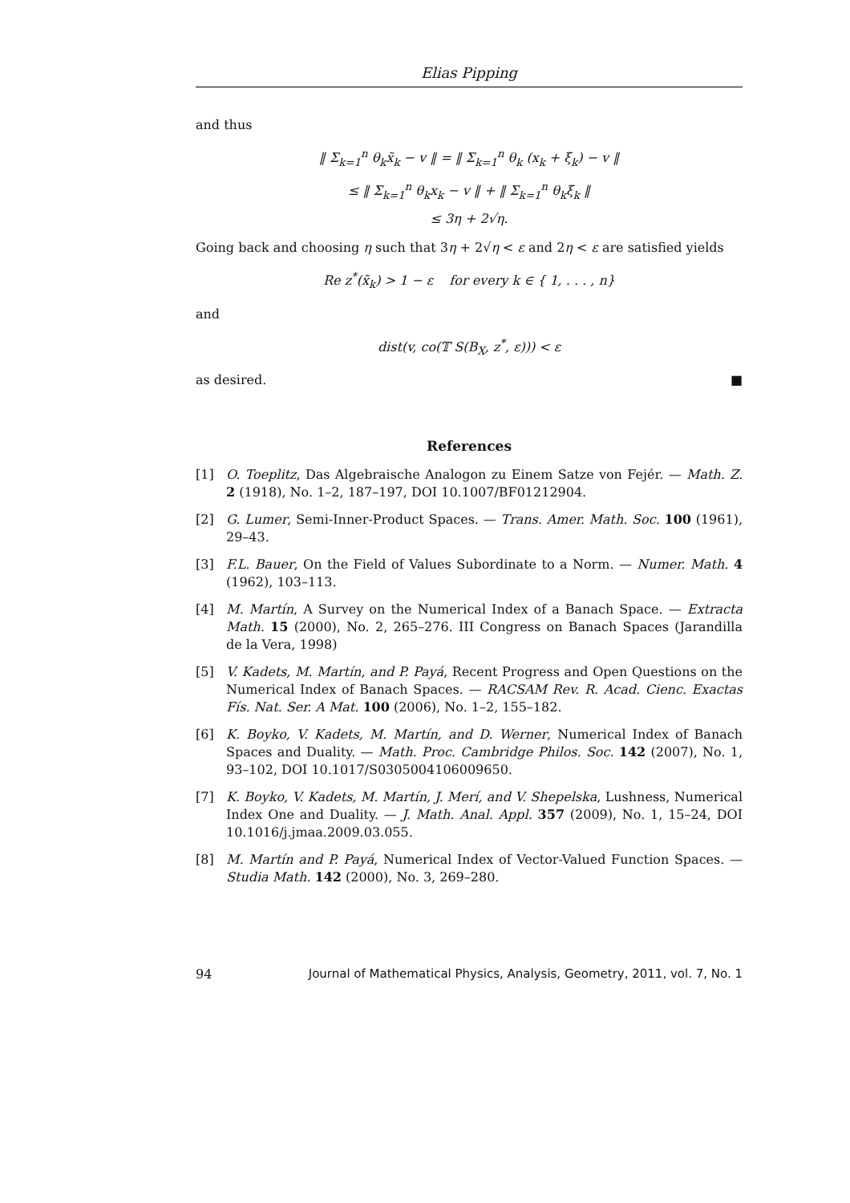Elias Pipping
and thus
‖ Σ<sub>k=1</sub><sup>n</sup> θ<sub>k</sub>x̃<sub>k</sub> − v ‖ = ‖ Σ<sub>k=1</sub><sup>n</sup> θ<sub>k</sub> (x<sub>k</sub> + ξ<sub>k</sub>) − v ‖
≤ ‖ Σ<sub>k=1</sub><sup>n</sup> θ<sub>k</sub>x<sub>k</sub> − v ‖ + ‖ Σ<sub>k=1</sub><sup>n</sup> θ<sub>k</sub>ξ<sub>k</sub> ‖
≤ 3η + 2√η.
Going back and choosing η such that 3η + 2√η < ε and 2η < ε are satisfied yields
Re z<sup>*</sup>(x̃<sub>k</sub>) > 1 − ε for every k ∈ { 1, . . . , n}
and
dist(v, co(𝕋 S(B<sub>X</sub>, z<sup>*</sup>, ε))) < ε
as desired. ■
References
[1] O. Toeplitz, Das Algebraische Analogon zu Einem Satze von Fejér. — Math. Z. 2 (1918), No. 1–2, 187–197, DOI 10.1007/BF01212904.
[2] G. Lumer, Semi-Inner-Product Spaces. — Trans. Amer. Math. Soc. 100 (1961), 29–43.
[3] F.L. Bauer, On the Field of Values Subordinate to a Norm. — Numer. Math. 4 (1962), 103–113.
[4] M. Martín, A Survey on the Numerical Index of a Banach Space. — Extracta Math. 15 (2000), No. 2, 265–276. III Congress on Banach Spaces (Jarandilla de la Vera, 1998)
[5] V. Kadets, M. Martín, and P. Payá, Recent Progress and Open Questions on the Numerical Index of Banach Spaces. — RACSAM Rev. R. Acad. Cienc. Exactas Fís. Nat. Ser. A Mat. 100 (2006), No. 1–2, 155–182.
[6] K. Boyko, V. Kadets, M. Martín, and D. Werner, Numerical Index of Banach Spaces and Duality. — Math. Proc. Cambridge Philos. Soc. 142 (2007), No. 1, 93–102, DOI 10.1017/S0305004106009650.
[7] K. Boyko, V. Kadets, M. Martín, J. Merí, and V. Shepelska, Lushness, Numerical Index One and Duality. — J. Math. Anal. Appl. 357 (2009), No. 1, 15–24, DOI 10.1016/j.jmaa.2009.03.055.
[8] M. Martín and P. Payá, Numerical Index of Vector-Valued Function Spaces. — Studia Math. 142 (2000), No. 3, 269–280.
94 Journal of Mathematical Physics, Analysis, Geometry, 2011, vol. 7, No. 1